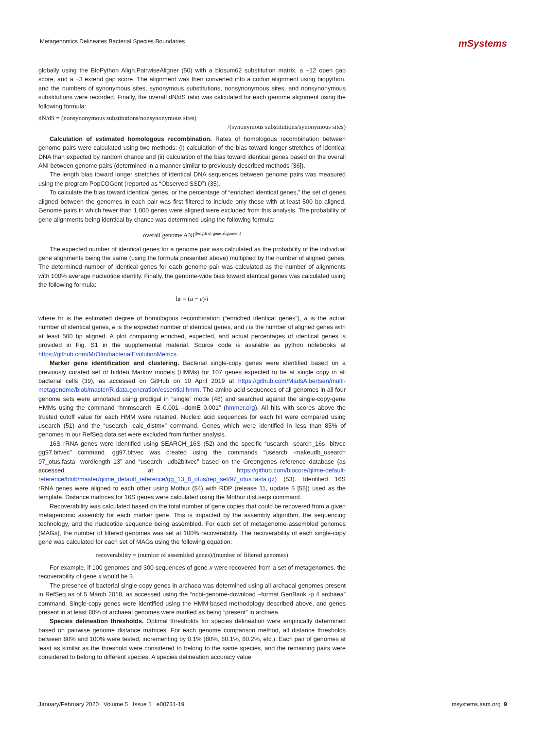Metagenomics Delineates Bacterial Species Boundaries mSystems
globally using the BioPython Align.PairwiseAligner (50) with a blosum62 substitution matrix, a −12 open gap score, and a −3 extend gap score. The alignment was then converted into a codon alignment using biopython, and the numbers of synonymous sites, synonymous substitutions, nonsynonymous sites, and nonsynonymous substitutions were recorded. Finally, the overall dN/dS ratio was calculated for each genome alignment using the following formula:
dN/dS = (nonsynonymous substitutions/nonsynonymous sites)
/(synonymous substitutions/synonymous sites)
Calculation of estimated homologous recombination. Rates of homologous recombination between genome pairs were calculated using two methods: (i) calculation of the bias toward longer stretches of identical DNA than expected by random chance and (ii) calculation of the bias toward identical genes based on the overall ANI between genome pairs (determined in a manner similar to previously described methods [36]).
The length bias toward longer stretches of identical DNA sequences between genome pairs was measured using the program PopCOGent (reported as “Observed SSD”) (35).
To calculate the bias toward identical genes, or the percentage of “enriched identical genes,” the set of genes aligned between the genomes in each pair was first filtered to include only those with at least 500 bp aligned. Genome pairs in which fewer than 1,000 genes were aligned were excluded from this analysis. The probability of gene alignments being identical by chance was determined using the following formula:
overall genome ANI<sup>(length of gene alignment)</sup>
The expected number of identical genes for a genome pair was calculated as the probability of the individual gene alignments being the same (using the formula presented above) multiplied by the number of aligned genes. The determined number of identical genes for each genome pair was calculated as the number of alignments with 100% average nucleotide identity. Finally, the genome-wide bias toward identical genes was calculated using the following formula:
hr = (a − e)/i
where hr is the estimated degree of homologous recombination (“enriched identical genes”), a is the actual number of identical genes, e is the expected number of identical genes, and i is the number of aligned genes with at least 500 bp aligned. A plot comparing enriched, expected, and actual percentages of identical genes is provided in Fig. S1 in the supplemental material. Source code is available as python notebooks at https://github.com/MrOlm/bacterialEvolutionMetrics.
Marker gene identification and clustering. Bacterial single-copy genes were identified based on a previously curated set of hidden Markov models (HMMs) for 107 genes expected to be at single copy in all bacterial cells (39), as accessed on GitHub on 10 April 2019 at https://github.com/MadsAlbertsen/multi-metagenome/blob/master/R.data.generation/essential.hmm. The amino acid sequences of all genomes in all four genome sets were annotated using prodigal in “single” mode (48) and searched against the single-copy-gene HMMs using the command “hmmsearch -E 0.001 –domE 0.001” (hmmer.org). All hits with scores above the trusted cutoff value for each HMM were retained. Nucleic acid sequences for each hit were compared using usearch (51) and the “usearch -calc_distmx” command. Genes which were identified in less than 85% of genomes in our RefSeq data set were excluded from further analysis.
16S rRNA genes were identified using SEARCH_16S (52) and the specific “usearch -search_16s -bitvec gg97.bitvec” command. gg97.bitvec was created using the commands “usearch -makeudb_usearch 97_otus.fasta -wordlength 13” and “usearch -udb2bitvec” based on the Greengenes reference database (as accessed at https://github.com/biocore/qiime-default-reference/blob/master/qiime_default_reference/gg_13_8_otus/rep_set/97_otus.fasta.gz) (53). Identified 16S rRNA genes were aligned to each other using Mothur (54) with RDP (release 11, update 5 [55]) used as the template. Distance matrices for 16S genes were calculated using the Mothur dist.seqs command.
Recoverability was calculated based on the total number of gene copies that could be recovered from a given metagenomic assembly for each marker gene. This is impacted by the assembly algorithm, the sequencing technology, and the nucleotide sequence being assembled. For each set of metagenome-assembled genomes (MAGs), the number of filtered genomes was set at 100% recoverability. The recoverability of each single-copy gene was calculated for each set of MAGs using the following equation:
recoverability = (number of assembled genes)/(number of filtered genomes)
For example, if 100 genomes and 300 sequences of gene x were recovered from a set of metagenomes, the recoverability of gene x would be 3.
The presence of bacterial single-copy genes in archaea was determined using all archaeal genomes present in RefSeq as of 5 March 2018, as accessed using the “ncbi-genome-download –format GenBank -p 4 archaea” command. Single-copy genes were identified using the HMM-based methodology described above, and genes present in at least 80% of archaeal genomes were marked as being “present” in archaea.
Species delineation thresholds. Optimal thresholds for species delineation were empirically determined based on pairwise genome distance matrices. For each genome comparison method, all distance thresholds between 80% and 100% were tested, incrementing by 0.1% (80%, 80.1%, 80.2%, etc.). Each pair of genomes at least as similar as the threshold were considered to belong to the same species, and the remaining pairs were considered to belong to different species. A species delineation accuracy value
January/February 2020 Volume 5 Issue 1 e00731-19 msystems.asm.org 9